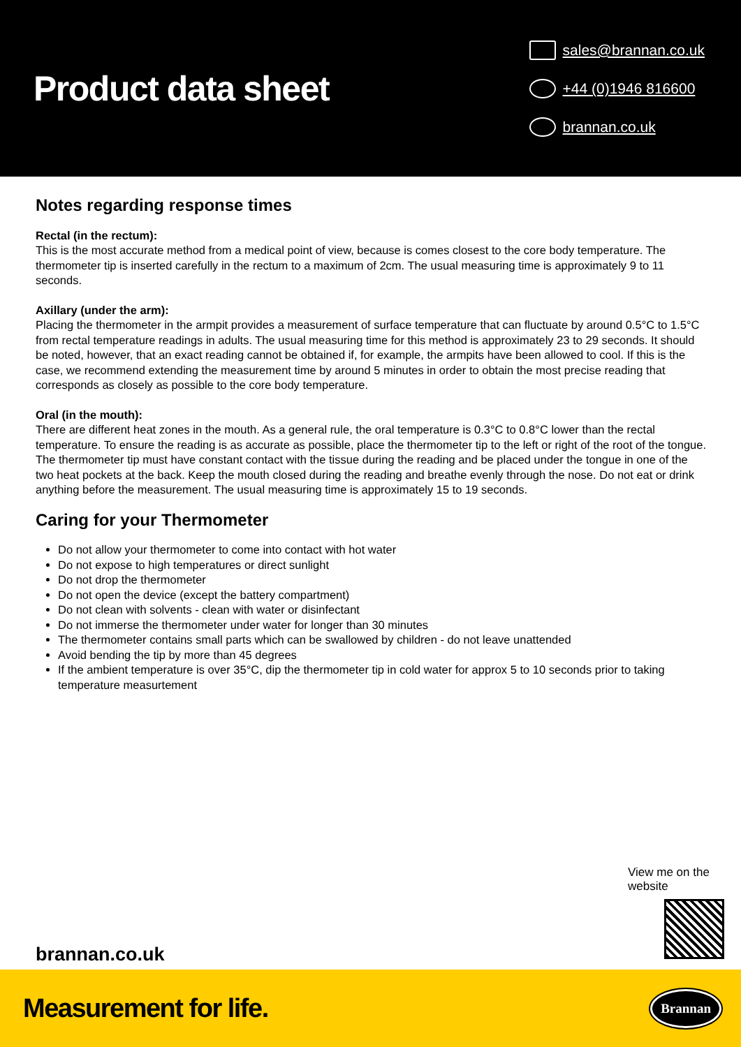Product data sheet
sales@brannan.co.uk
+44 (0)1946 816600
brannan.co.uk
Notes regarding response times
Rectal (in the rectum):
This is the most accurate method from a medical point of view, because is comes closest to the core body temperature. The thermometer tip is inserted carefully in the rectum to a maximum of 2cm. The usual measuring time is approximately 9 to 11 seconds.
Axillary (under the arm):
Placing the thermometer in the armpit provides a measurement of surface temperature that can fluctuate by around 0.5°C to 1.5°C from rectal temperature readings in adults. The usual measuring time for this method is approximately 23 to 29 seconds. It should be noted, however, that an exact reading cannot be obtained if, for example, the armpits have been allowed to cool. If this is the case, we recommend extending the measurement time by around 5 minutes in order to obtain the most precise reading that corresponds as closely as possible to the core body temperature.
Oral (in the mouth):
There are different heat zones in the mouth. As a general rule, the oral temperature is 0.3°C to 0.8°C lower than the rectal temperature. To ensure the reading is as accurate as possible, place the thermometer tip to the left or right of the root of the tongue. The thermometer tip must have constant contact with the tissue during the reading and be placed under the tongue in one of the two heat pockets at the back. Keep the mouth closed during the reading and breathe evenly through the nose. Do not eat or drink anything before the measurement. The usual measuring time is approximately 15 to 19 seconds.
Caring for your Thermometer
Do not allow your thermometer to come into contact with hot water
Do not expose to high temperatures or direct sunlight
Do not drop the thermometer
Do not open the device (except the battery compartment)
Do not clean with solvents - clean with water or disinfectant
Do not immerse the thermometer under water for longer than 30 minutes
The thermometer contains small parts which can be swallowed by children - do not leave unattended
Avoid bending the tip by more than 45 degrees
If the ambient temperature is over 35°C, dip the thermometer tip in cold water for approx 5 to 10 seconds prior to taking temperature measurtement
View me on the website
brannan.co.uk
Measurement for life. Brannan